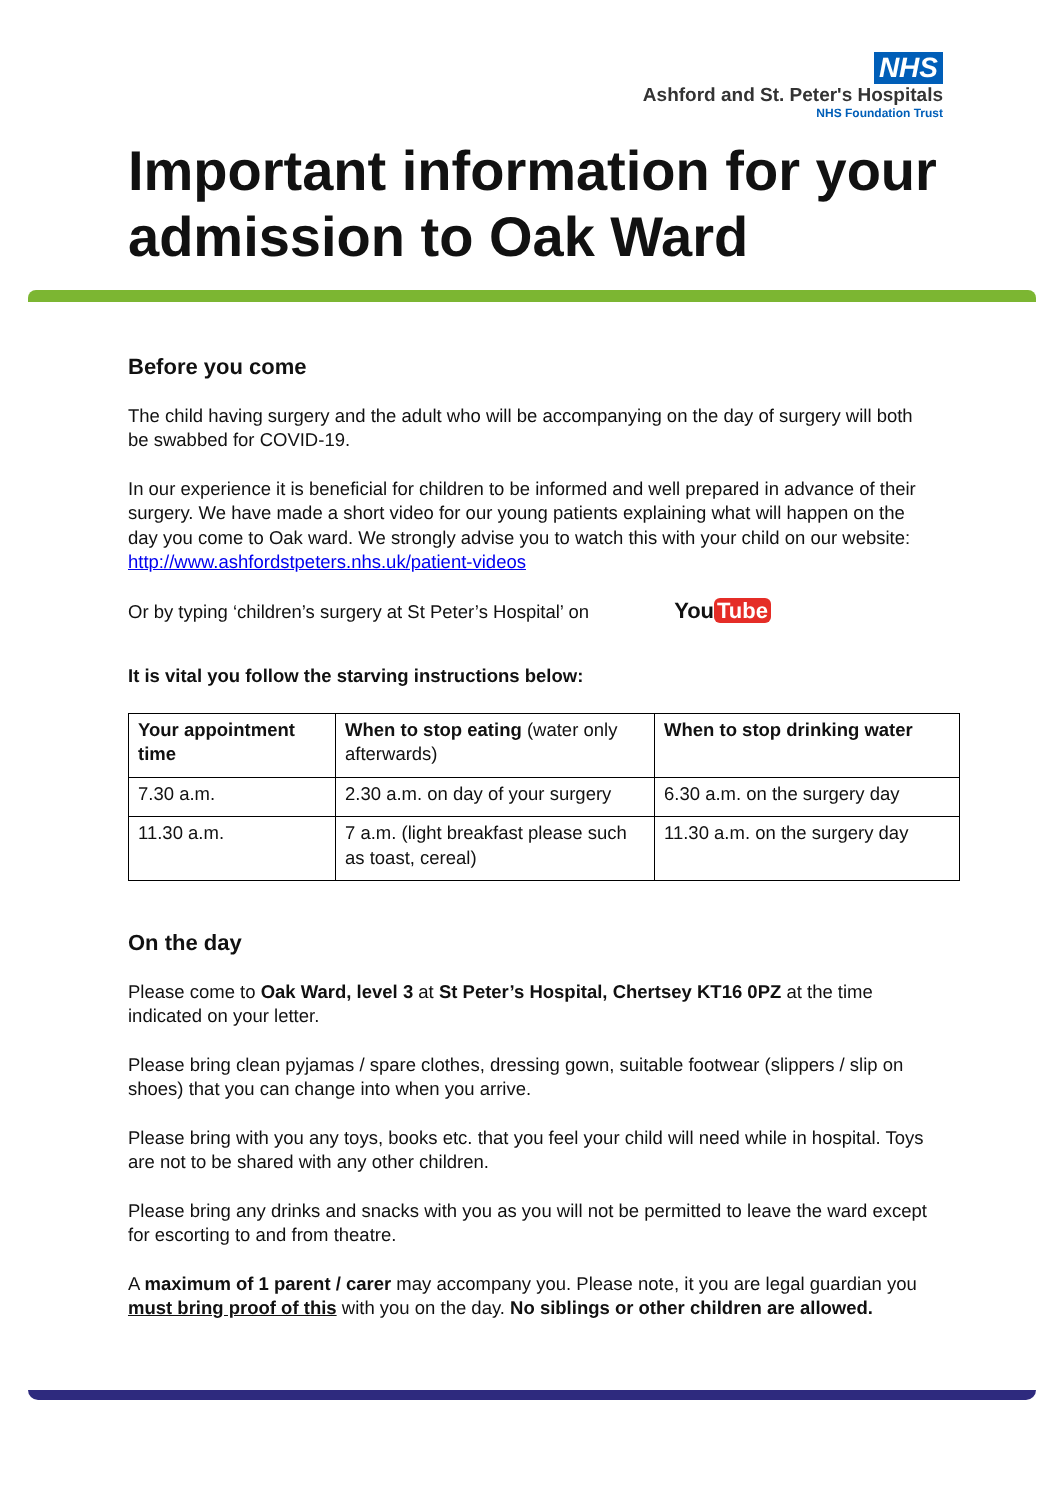NHS
Ashford and St. Peter's Hospitals
NHS Foundation Trust
Important information for your admission to Oak Ward
Before you come
The child having surgery and the adult who will be accompanying on the day of surgery will both be swabbed for COVID-19.
In our experience it is beneficial for children to be informed and well prepared in advance of their surgery. We have made a short video for our young patients explaining what will happen on the day you come to Oak ward. We strongly advise you to watch this with your child on our website: http://www.ashfordstpeters.nhs.uk/patient-videos
Or by typing ‘children’s surgery at St Peter’s Hospital’ on You Tube
It is vital you follow the starving instructions below:
| Your appointment time | When to stop eating (water only afterwards) | When to stop drinking water |
| --- | --- | --- |
| 7.30 a.m. | 2.30 a.m. on day of your surgery | 6.30 a.m. on the surgery day |
| 11.30 a.m. | 7 a.m. (light breakfast please such as toast, cereal) | 11.30 a.m. on the surgery day |
On the day
Please come to Oak Ward, level 3 at St Peter’s Hospital, Chertsey KT16 0PZ at the time indicated on your letter.
Please bring clean pyjamas / spare clothes, dressing gown, suitable footwear (slippers / slip on shoes) that you can change into when you arrive.
Please bring with you any toys, books etc. that you feel your child will need while in hospital. Toys are not to be shared with any other children.
Please bring any drinks and snacks with you as you will not be permitted to leave the ward except for escorting to and from theatre.
A maximum of 1 parent / carer may accompany you. Please note, it you are legal guardian you must bring proof of this with you on the day. No siblings or other children are allowed.